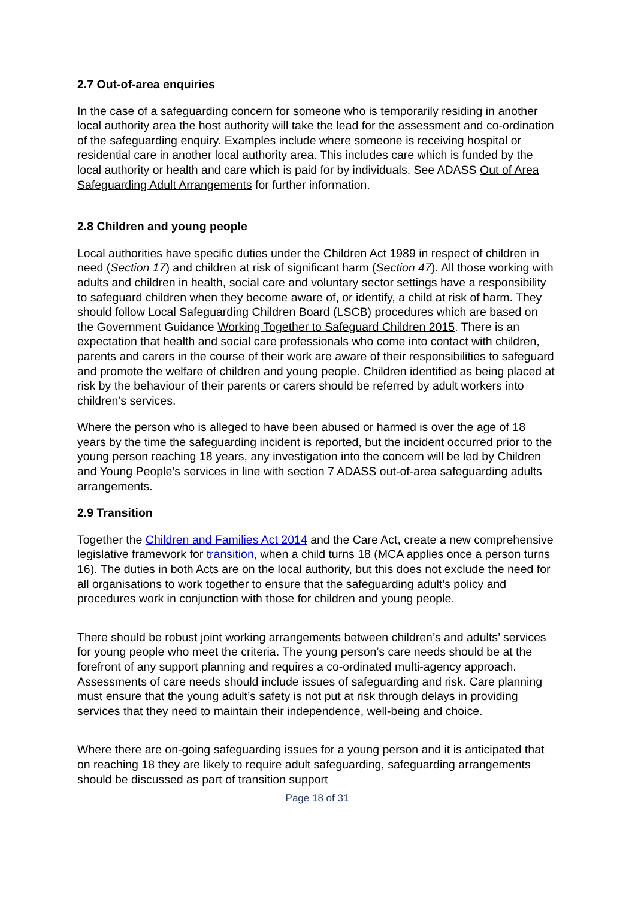2.7 Out-of-area enquiries
In the case of a safeguarding concern for someone who is temporarily residing in another local authority area the host authority will take the lead for the assessment and co-ordination of the safeguarding enquiry. Examples include where someone is receiving hospital or residential care in another local authority area. This includes care which is funded by the local authority or health and care which is paid for by individuals. See ADASS Out of Area Safeguarding Adult Arrangements for further information.
2.8 Children and young people
Local authorities have specific duties under the Children Act 1989 in respect of children in need (Section 17) and children at risk of significant harm (Section 47). All those working with adults and children in health, social care and voluntary sector settings have a responsibility to safeguard children when they become aware of, or identify, a child at risk of harm. They should follow Local Safeguarding Children Board (LSCB) procedures which are based on the Government Guidance Working Together to Safeguard Children 2015. There is an expectation that health and social care professionals who come into contact with children, parents and carers in the course of their work are aware of their responsibilities to safeguard and promote the welfare of children and young people. Children identified as being placed at risk by the behaviour of their parents or carers should be referred by adult workers into children’s services.
Where the person who is alleged to have been abused or harmed is over the age of 18 years by the time the safeguarding incident is reported, but the incident occurred prior to the young person reaching 18 years, any investigation into the concern will be led by Children and Young People’s services in line with section 7 ADASS out-of-area safeguarding adults arrangements.
2.9 Transition
Together the Children and Families Act 2014 and the Care Act, create a new comprehensive legislative framework for transition, when a child turns 18 (MCA applies once a person turns 16). The duties in both Acts are on the local authority, but this does not exclude the need for all organisations to work together to ensure that the safeguarding adult’s policy and procedures work in conjunction with those for children and young people.
There should be robust joint working arrangements between children’s and adults’ services for young people who meet the criteria. The young person’s care needs should be at the forefront of any support planning and requires a co-ordinated multi-agency approach. Assessments of care needs should include issues of safeguarding and risk. Care planning must ensure that the young adult’s safety is not put at risk through delays in providing services that they need to maintain their independence, well-being and choice.
Where there are on-going safeguarding issues for a young person and it is anticipated that on reaching 18 they are likely to require adult safeguarding, safeguarding arrangements should be discussed as part of transition support
Page 18 of 31